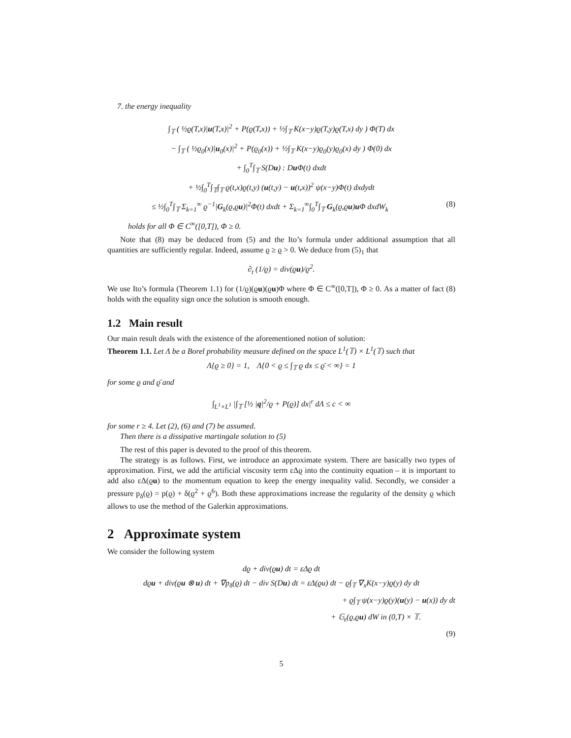7. the energy inequality
∫<sub>𝕋</sub> ( ½ϱ(T,x)|u(T,x)|<sup>2</sup> + P(ϱ(T,x)) + ½∫<sub>𝕋</sub> K(x−y)ϱ(T,y)ϱ(T,x) dy ) Φ(T) dx
− ∫<sub>𝕋</sub> ( ½ϱ<sub>0</sub>(x)|u<sub>0</sub>(x)|<sup>2</sup> + P(ϱ<sub>0</sub>(x)) + ½∫<sub>𝕋</sub> K(x−y)ϱ<sub>0</sub>(y)ϱ<sub>0</sub>(x) dy ) Φ(0) dx
+ ∫<sub>0</sub><sup>T</sup>∫<sub>𝕋</sub> S(Du) : Du Φ(t) dxdt
+ ½∫<sub>0</sub><sup>T</sup>∫<sub>𝕋</sub>∫<sub>𝕋</sub> ϱ(t,x)ϱ(t,y) (u(t,y) − u(t,x))<sup>2</sup> ψ(x−y)Φ(t) dxdydt
≤ ½∫<sub>0</sub><sup>T</sup>∫<sub>𝕋</sub> Σ<sub>k=1</sub><sup>∞</sup> ϱ<sup>−1</sup>|G<sub>k</sub>(ϱ,ϱu)|<sup>2</sup>Φ(t) dxdt + Σ<sub>k=1</sub><sup>∞</sup>∫<sub>0</sub><sup>T</sup>∫<sub>𝕋</sub> G<sub>k</sub>(ϱ,ϱu)u Φ dxdW<sub>k</sub> (8)
holds for all Φ ∈ C<sup>∞</sup>([0,T]), Φ ≥ 0.
Note that (8) may be deduced from (5) and the Ito’s formula under additional assumption that all quantities are sufficiently regular. Indeed, assume ϱ ≥ ϱ > 0. We deduce from (5)<sub>1</sub> that
∂<sub>t</sub> (1/ϱ) = div(ϱu)/ϱ<sup>2</sup>.
We use Ito’s formula (Theorem 1.1) for (1/ϱ)(ϱu)(ϱu)Φ where Φ ∈ C<sup>∞</sup>([0,T]), Φ ≥ 0. As a matter of fact (8) holds with the equality sign once the solution is smooth enough.
1.2 Main result
Our main result deals with the existence of the aforementioned notion of solution:
Theorem 1.1. Let Λ be a Borel probability measure defined on the space L<sup>1</sup>(𝕋) × L<sup>1</sup>(𝕋) such that
Λ{ϱ ≥ 0} = 1, Λ{0 < ϱ ≤ ∫<sub>𝕋</sub> ϱ dx ≤ ϱ̄ < ∞} = 1
for some ϱ and ϱ̄ and
∫<sub>L<sup>1</sup>×L<sup>1</sup></sub> |∫<sub>𝕋</sub> [½ |q|<sup>2</sup>/ϱ + P(ϱ)] dx|<sup>r</sup> dΛ ≤ c < ∞
for some r ≥ 4. Let (2), (6) and (7) be assumed.
Then there is a dissipative martingale solution to (5)
The rest of this paper is devoted to the proof of this theorem.
The strategy is as follows. First, we introduce an approximate system. There are basically two types of approximation. First, we add the artificial viscosity term εΔϱ into the continuity equation – it is important to add also εΔ(ϱu) to the momentum equation to keep the energy inequality valid. Secondly, we consider a pressure p<sub>δ</sub>(ϱ) = p(ϱ) + δ(ϱ<sup>2</sup> + ϱ<sup>6</sup>). Both these approximations increase the regularity of the density ϱ which allows to use the method of the Galerkin approximations.
2 Approximate system
We consider the following system
dϱ + div(ϱu) dt = εΔϱ dt
dϱu + div(ϱu ⊗ u) dt + ∇p<sub>δ</sub>(ϱ) dt − div S(Du) dt = εΔ(ϱu) dt − ϱ∫<sub>𝕋</sub> ∇<sub>x</sub>K(x−y)ϱ(y) dy dt
+ ϱ∫<sub>𝕋</sub> ψ(x−y)ϱ(y)(u(y) − u(x)) dy dt
+ 𝔾<sub>ε</sub>(ϱ,ϱu) dW in (0,T) × 𝕋.
(9)
5